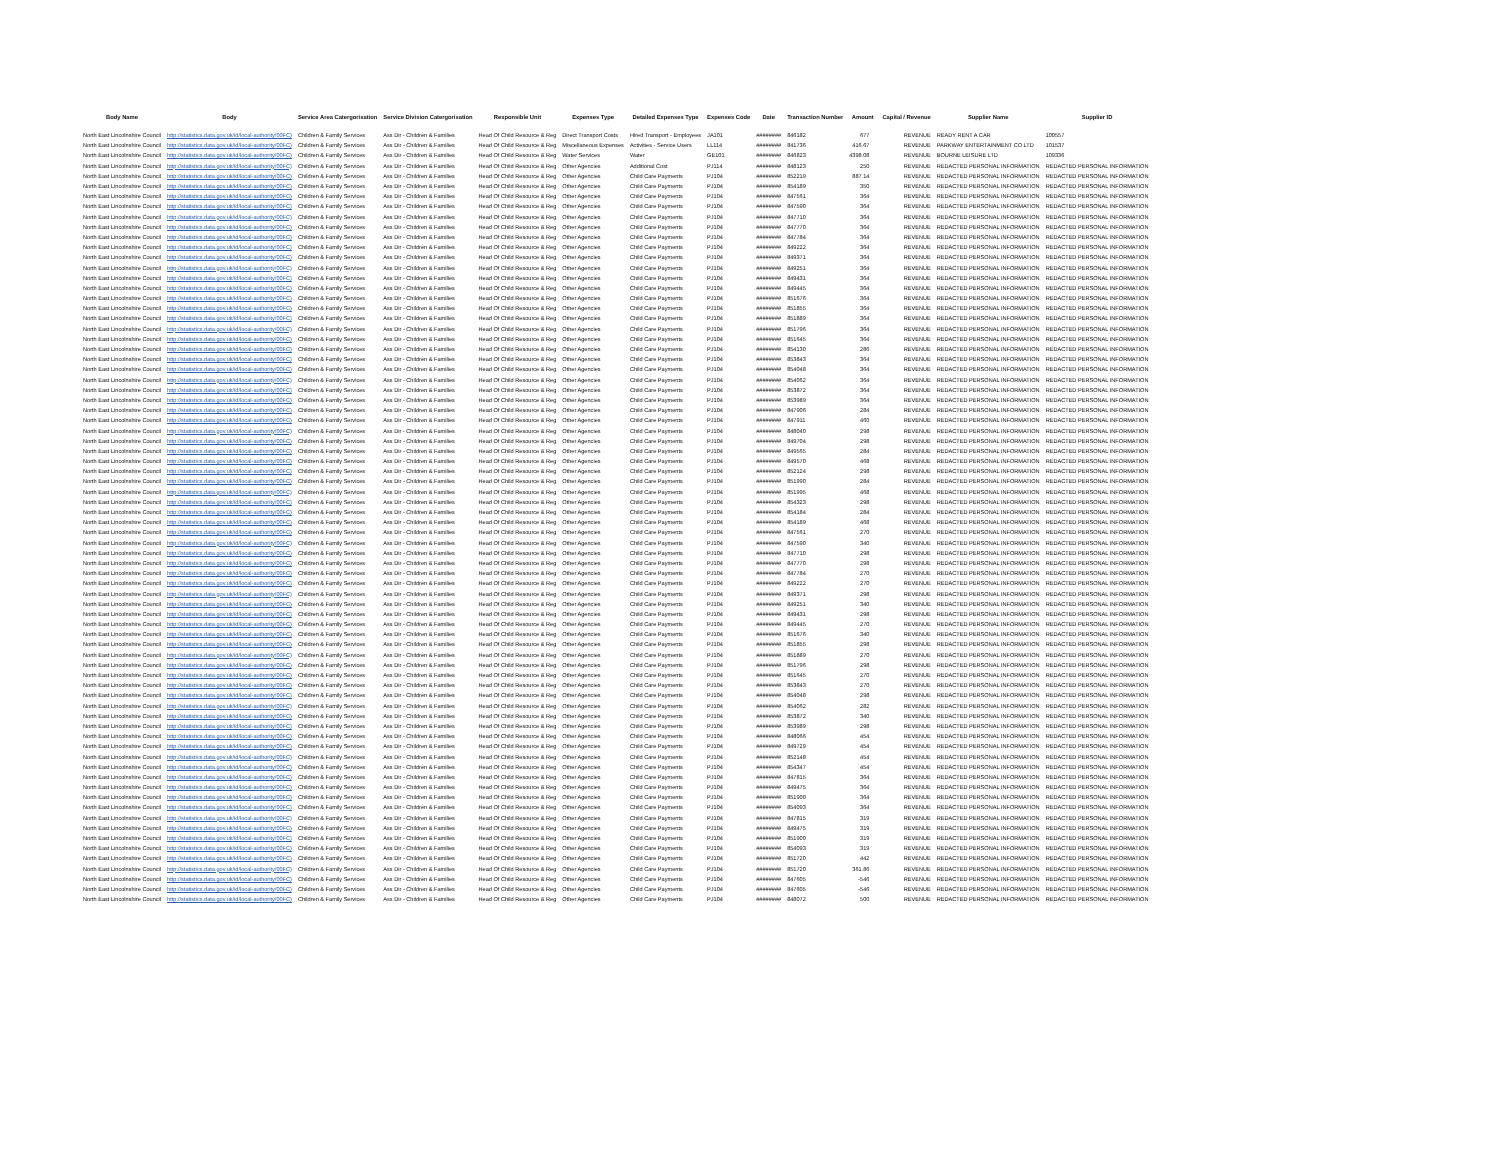| Body Name | Body | Service Area Catergorisation | Service Division Catergorisation | Responsible Unit | Expenses Type | Detailed Expenses Type | Expenses Code | Date | Transaction Number | Amount | Capital / Revenue | Supplier Name | Supplier ID |
| --- | --- | --- | --- | --- | --- | --- | --- | --- | --- | --- | --- | --- | --- |
| North East Lincolnshire Council | http://statistics.data.gov.uk/id/local-authority/00FC) | Children & Family Services | Ass Dir - Children & Families | Head Of Child Resource & Reg | Direct Transport Costs | Hired Transport - Employees | JA101 | ######## | 846182 | 677 | REVENUE | READY RENT A CAR | 100557 |
| North East Lincolnshire Council | http://statistics.data.gov.uk/id/local-authority/00FC) | Children & Family Services | Ass Dir - Children & Families | Head Of Child Resource & Reg | Miscellaneous Expenses | Activities - Service Users | LL114 | ######## | 841736 | 416.67 | REVENUE | PARKWAY ENTERTAINMENT CO LTD | 101537 |
| North East Lincolnshire Council | http://statistics.data.gov.uk/id/local-authority/00FC) | Children & Family Services | Ass Dir - Children & Families | Head Of Child Resource & Reg | Water Services | Water | GE101 | ######## | 846823 | 4398.08 | REVENUE | BOURNE LEISURE LTD | 109336 |
| North East Lincolnshire Council | http://statistics.data.gov.uk/id/local-authority/00FC) | Children & Family Services | Ass Dir - Children & Families | Head Of Child Resource & Reg | Other Agencies | Additional Cost | PJ114 | ######## | 848123 | 250 | REVENUE | REDACTED PERSONAL INFORMATION | REDACTED PERSONAL INFORMATION |
| North East Lincolnshire Council | http://statistics.data.gov.uk/id/local-authority/00FC) | Children & Family Services | Ass Dir - Children & Families | Head Of Child Resource & Reg | Other Agencies | Child Care Payments | PJ104 | ######## | 852219 | 887.14 | REVENUE | REDACTED PERSONAL INFORMATION | REDACTED PERSONAL INFORMATION |
| North East Lincolnshire Council | http://statistics.data.gov.uk/id/local-authority/00FC) | Children & Family Services | Ass Dir - Children & Families | Head Of Child Resource & Reg | Other Agencies | Child Care Payments | PJ104 | ######## | 854189 | 350 | REVENUE | REDACTED PERSONAL INFORMATION | REDACTED PERSONAL INFORMATION |
| North East Lincolnshire Council | http://statistics.data.gov.uk/id/local-authority/00FC) | Children & Family Services | Ass Dir - Children & Families | Head Of Child Resource & Reg | Other Agencies | Child Care Payments | PJ104 | ######## | 847561 | 364 | REVENUE | REDACTED PERSONAL INFORMATION | REDACTED PERSONAL INFORMATION |
| North East Lincolnshire Council | http://statistics.data.gov.uk/id/local-authority/00FC) | Children & Family Services | Ass Dir - Children & Families | Head Of Child Resource & Reg | Other Agencies | Child Care Payments | PJ104 | ######## | 847590 | 364 | REVENUE | REDACTED PERSONAL INFORMATION | REDACTED PERSONAL INFORMATION |
| North East Lincolnshire Council | http://statistics.data.gov.uk/id/local-authority/00FC) | Children & Family Services | Ass Dir - Children & Families | Head Of Child Resource & Reg | Other Agencies | Child Care Payments | PJ104 | ######## | 847710 | 364 | REVENUE | REDACTED PERSONAL INFORMATION | REDACTED PERSONAL INFORMATION |
| North East Lincolnshire Council | http://statistics.data.gov.uk/id/local-authority/00FC) | Children & Family Services | Ass Dir - Children & Families | Head Of Child Resource & Reg | Other Agencies | Child Care Payments | PJ104 | ######## | 847770 | 364 | REVENUE | REDACTED PERSONAL INFORMATION | REDACTED PERSONAL INFORMATION |
| North East Lincolnshire Council | http://statistics.data.gov.uk/id/local-authority/00FC) | Children & Family Services | Ass Dir - Children & Families | Head Of Child Resource & Reg | Other Agencies | Child Care Payments | PJ104 | ######## | 847784 | 364 | REVENUE | REDACTED PERSONAL INFORMATION | REDACTED PERSONAL INFORMATION |
| North East Lincolnshire Council | http://statistics.data.gov.uk/id/local-authority/00FC) | Children & Family Services | Ass Dir - Children & Families | Head Of Child Resource & Reg | Other Agencies | Child Care Payments | PJ104 | ######## | 849222 | 364 | REVENUE | REDACTED PERSONAL INFORMATION | REDACTED PERSONAL INFORMATION |
| North East Lincolnshire Council | http://statistics.data.gov.uk/id/local-authority/00FC) | Children & Family Services | Ass Dir - Children & Families | Head Of Child Resource & Reg | Other Agencies | Child Care Payments | PJ104 | ######## | 849371 | 364 | REVENUE | REDACTED PERSONAL INFORMATION | REDACTED PERSONAL INFORMATION |
| North East Lincolnshire Council | http://statistics.data.gov.uk/id/local-authority/00FC) | Children & Family Services | Ass Dir - Children & Families | Head Of Child Resource & Reg | Other Agencies | Child Care Payments | PJ104 | ######## | 849251 | 364 | REVENUE | REDACTED PERSONAL INFORMATION | REDACTED PERSONAL INFORMATION |
| North East Lincolnshire Council | http://statistics.data.gov.uk/id/local-authority/00FC) | Children & Family Services | Ass Dir - Children & Families | Head Of Child Resource & Reg | Other Agencies | Child Care Payments | PJ104 | ######## | 849431 | 364 | REVENUE | REDACTED PERSONAL INFORMATION | REDACTED PERSONAL INFORMATION |
| North East Lincolnshire Council | http://statistics.data.gov.uk/id/local-authority/00FC) | Children & Family Services | Ass Dir - Children & Families | Head Of Child Resource & Reg | Other Agencies | Child Care Payments | PJ104 | ######## | 849445 | 364 | REVENUE | REDACTED PERSONAL INFORMATION | REDACTED PERSONAL INFORMATION |
| North East Lincolnshire Council | http://statistics.data.gov.uk/id/local-authority/00FC) | Children & Family Services | Ass Dir - Children & Families | Head Of Child Resource & Reg | Other Agencies | Child Care Payments | PJ104 | ######## | 851676 | 364 | REVENUE | REDACTED PERSONAL INFORMATION | REDACTED PERSONAL INFORMATION |
| North East Lincolnshire Council | http://statistics.data.gov.uk/id/local-authority/00FC) | Children & Family Services | Ass Dir - Children & Families | Head Of Child Resource & Reg | Other Agencies | Child Care Payments | PJ104 | ######## | 851855 | 364 | REVENUE | REDACTED PERSONAL INFORMATION | REDACTED PERSONAL INFORMATION |
| North East Lincolnshire Council | http://statistics.data.gov.uk/id/local-authority/00FC) | Children & Family Services | Ass Dir - Children & Families | Head Of Child Resource & Reg | Other Agencies | Child Care Payments | PJ104 | ######## | 851889 | 364 | REVENUE | REDACTED PERSONAL INFORMATION | REDACTED PERSONAL INFORMATION |
| North East Lincolnshire Council | http://statistics.data.gov.uk/id/local-authority/00FC) | Children & Family Services | Ass Dir - Children & Families | Head Of Child Resource & Reg | Other Agencies | Child Care Payments | PJ104 | ######## | 851796 | 364 | REVENUE | REDACTED PERSONAL INFORMATION | REDACTED PERSONAL INFORMATION |
| North East Lincolnshire Council | http://statistics.data.gov.uk/id/local-authority/00FC) | Children & Family Services | Ass Dir - Children & Families | Head Of Child Resource & Reg | Other Agencies | Child Care Payments | PJ104 | ######## | 851645 | 364 | REVENUE | REDACTED PERSONAL INFORMATION | REDACTED PERSONAL INFORMATION |
| North East Lincolnshire Council | http://statistics.data.gov.uk/id/local-authority/00FC) | Children & Family Services | Ass Dir - Children & Families | Head Of Child Resource & Reg | Other Agencies | Child Care Payments | PJ104 | ######## | 854130 | 286 | REVENUE | REDACTED PERSONAL INFORMATION | REDACTED PERSONAL INFORMATION |
| North East Lincolnshire Council | http://statistics.data.gov.uk/id/local-authority/00FC) | Children & Family Services | Ass Dir - Children & Families | Head Of Child Resource & Reg | Other Agencies | Child Care Payments | PJ104 | ######## | 853843 | 364 | REVENUE | REDACTED PERSONAL INFORMATION | REDACTED PERSONAL INFORMATION |
| North East Lincolnshire Council | http://statistics.data.gov.uk/id/local-authority/00FC) | Children & Family Services | Ass Dir - Children & Families | Head Of Child Resource & Reg | Other Agencies | Child Care Payments | PJ104 | ######## | 854048 | 364 | REVENUE | REDACTED PERSONAL INFORMATION | REDACTED PERSONAL INFORMATION |
| North East Lincolnshire Council | http://statistics.data.gov.uk/id/local-authority/00FC) | Children & Family Services | Ass Dir - Children & Families | Head Of Child Resource & Reg | Other Agencies | Child Care Payments | PJ104 | ######## | 854062 | 364 | REVENUE | REDACTED PERSONAL INFORMATION | REDACTED PERSONAL INFORMATION |
| North East Lincolnshire Council | http://statistics.data.gov.uk/id/local-authority/00FC) | Children & Family Services | Ass Dir - Children & Families | Head Of Child Resource & Reg | Other Agencies | Child Care Payments | PJ104 | ######## | 853872 | 364 | REVENUE | REDACTED PERSONAL INFORMATION | REDACTED PERSONAL INFORMATION |
| North East Lincolnshire Council | http://statistics.data.gov.uk/id/local-authority/00FC) | Children & Family Services | Ass Dir - Children & Families | Head Of Child Resource & Reg | Other Agencies | Child Care Payments | PJ104 | ######## | 853989 | 364 | REVENUE | REDACTED PERSONAL INFORMATION | REDACTED PERSONAL INFORMATION |
| North East Lincolnshire Council | http://statistics.data.gov.uk/id/local-authority/00FC) | Children & Family Services | Ass Dir - Children & Families | Head Of Child Resource & Reg | Other Agencies | Child Care Payments | PJ104 | ######## | 847906 | 284 | REVENUE | REDACTED PERSONAL INFORMATION | REDACTED PERSONAL INFORMATION |
| North East Lincolnshire Council | http://statistics.data.gov.uk/id/local-authority/00FC) | Children & Family Services | Ass Dir - Children & Families | Head Of Child Resource & Reg | Other Agencies | Child Care Payments | PJ104 | ######## | 847911 | 460 | REVENUE | REDACTED PERSONAL INFORMATION | REDACTED PERSONAL INFORMATION |
| North East Lincolnshire Council | http://statistics.data.gov.uk/id/local-authority/00FC) | Children & Family Services | Ass Dir - Children & Families | Head Of Child Resource & Reg | Other Agencies | Child Care Payments | PJ104 | ######## | 848040 | 298 | REVENUE | REDACTED PERSONAL INFORMATION | REDACTED PERSONAL INFORMATION |
| North East Lincolnshire Council | http://statistics.data.gov.uk/id/local-authority/00FC) | Children & Family Services | Ass Dir - Children & Families | Head Of Child Resource & Reg | Other Agencies | Child Care Payments | PJ104 | ######## | 849704 | 298 | REVENUE | REDACTED PERSONAL INFORMATION | REDACTED PERSONAL INFORMATION |
| North East Lincolnshire Council | http://statistics.data.gov.uk/id/local-authority/00FC) | Children & Family Services | Ass Dir - Children & Families | Head Of Child Resource & Reg | Other Agencies | Child Care Payments | PJ104 | ######## | 849565 | 284 | REVENUE | REDACTED PERSONAL INFORMATION | REDACTED PERSONAL INFORMATION |
| North East Lincolnshire Council | http://statistics.data.gov.uk/id/local-authority/00FC) | Children & Family Services | Ass Dir - Children & Families | Head Of Child Resource & Reg | Other Agencies | Child Care Payments | PJ104 | ######## | 849570 | 468 | REVENUE | REDACTED PERSONAL INFORMATION | REDACTED PERSONAL INFORMATION |
| North East Lincolnshire Council | http://statistics.data.gov.uk/id/local-authority/00FC) | Children & Family Services | Ass Dir - Children & Families | Head Of Child Resource & Reg | Other Agencies | Child Care Payments | PJ104 | ######## | 852124 | 298 | REVENUE | REDACTED PERSONAL INFORMATION | REDACTED PERSONAL INFORMATION |
| North East Lincolnshire Council | http://statistics.data.gov.uk/id/local-authority/00FC) | Children & Family Services | Ass Dir - Children & Families | Head Of Child Resource & Reg | Other Agencies | Child Care Payments | PJ104 | ######## | 851990 | 284 | REVENUE | REDACTED PERSONAL INFORMATION | REDACTED PERSONAL INFORMATION |
| North East Lincolnshire Council | http://statistics.data.gov.uk/id/local-authority/00FC) | Children & Family Services | Ass Dir - Children & Families | Head Of Child Resource & Reg | Other Agencies | Child Care Payments | PJ104 | ######## | 851995 | 468 | REVENUE | REDACTED PERSONAL INFORMATION | REDACTED PERSONAL INFORMATION |
| North East Lincolnshire Council | http://statistics.data.gov.uk/id/local-authority/00FC) | Children & Family Services | Ass Dir - Children & Families | Head Of Child Resource & Reg | Other Agencies | Child Care Payments | PJ104 | ######## | 854323 | 298 | REVENUE | REDACTED PERSONAL INFORMATION | REDACTED PERSONAL INFORMATION |
| North East Lincolnshire Council | http://statistics.data.gov.uk/id/local-authority/00FC) | Children & Family Services | Ass Dir - Children & Families | Head Of Child Resource & Reg | Other Agencies | Child Care Payments | PJ104 | ######## | 854184 | 284 | REVENUE | REDACTED PERSONAL INFORMATION | REDACTED PERSONAL INFORMATION |
| North East Lincolnshire Council | http://statistics.data.gov.uk/id/local-authority/00FC) | Children & Family Services | Ass Dir - Children & Families | Head Of Child Resource & Reg | Other Agencies | Child Care Payments | PJ104 | ######## | 854189 | 468 | REVENUE | REDACTED PERSONAL INFORMATION | REDACTED PERSONAL INFORMATION |
| North East Lincolnshire Council | http://statistics.data.gov.uk/id/local-authority/00FC) | Children & Family Services | Ass Dir - Children & Families | Head Of Child Resource & Reg | Other Agencies | Child Care Payments | PJ104 | ######## | 847561 | 270 | REVENUE | REDACTED PERSONAL INFORMATION | REDACTED PERSONAL INFORMATION |
| North East Lincolnshire Council | http://statistics.data.gov.uk/id/local-authority/00FC) | Children & Family Services | Ass Dir - Children & Families | Head Of Child Resource & Reg | Other Agencies | Child Care Payments | PJ104 | ######## | 847590 | 340 | REVENUE | REDACTED PERSONAL INFORMATION | REDACTED PERSONAL INFORMATION |
| North East Lincolnshire Council | http://statistics.data.gov.uk/id/local-authority/00FC) | Children & Family Services | Ass Dir - Children & Families | Head Of Child Resource & Reg | Other Agencies | Child Care Payments | PJ104 | ######## | 847710 | 298 | REVENUE | REDACTED PERSONAL INFORMATION | REDACTED PERSONAL INFORMATION |
| North East Lincolnshire Council | http://statistics.data.gov.uk/id/local-authority/00FC) | Children & Family Services | Ass Dir - Children & Families | Head Of Child Resource & Reg | Other Agencies | Child Care Payments | PJ104 | ######## | 847770 | 298 | REVENUE | REDACTED PERSONAL INFORMATION | REDACTED PERSONAL INFORMATION |
| North East Lincolnshire Council | http://statistics.data.gov.uk/id/local-authority/00FC) | Children & Family Services | Ass Dir - Children & Families | Head Of Child Resource & Reg | Other Agencies | Child Care Payments | PJ104 | ######## | 847784 | 270 | REVENUE | REDACTED PERSONAL INFORMATION | REDACTED PERSONAL INFORMATION |
| North East Lincolnshire Council | http://statistics.data.gov.uk/id/local-authority/00FC) | Children & Family Services | Ass Dir - Children & Families | Head Of Child Resource & Reg | Other Agencies | Child Care Payments | PJ104 | ######## | 849222 | 270 | REVENUE | REDACTED PERSONAL INFORMATION | REDACTED PERSONAL INFORMATION |
| North East Lincolnshire Council | http://statistics.data.gov.uk/id/local-authority/00FC) | Children & Family Services | Ass Dir - Children & Families | Head Of Child Resource & Reg | Other Agencies | Child Care Payments | PJ104 | ######## | 849371 | 298 | REVENUE | REDACTED PERSONAL INFORMATION | REDACTED PERSONAL INFORMATION |
| North East Lincolnshire Council | http://statistics.data.gov.uk/id/local-authority/00FC) | Children & Family Services | Ass Dir - Children & Families | Head Of Child Resource & Reg | Other Agencies | Child Care Payments | PJ104 | ######## | 849251 | 340 | REVENUE | REDACTED PERSONAL INFORMATION | REDACTED PERSONAL INFORMATION |
| North East Lincolnshire Council | http://statistics.data.gov.uk/id/local-authority/00FC) | Children & Family Services | Ass Dir - Children & Families | Head Of Child Resource & Reg | Other Agencies | Child Care Payments | PJ104 | ######## | 849431 | 298 | REVENUE | REDACTED PERSONAL INFORMATION | REDACTED PERSONAL INFORMATION |
| North East Lincolnshire Council | http://statistics.data.gov.uk/id/local-authority/00FC) | Children & Family Services | Ass Dir - Children & Families | Head Of Child Resource & Reg | Other Agencies | Child Care Payments | PJ104 | ######## | 849445 | 270 | REVENUE | REDACTED PERSONAL INFORMATION | REDACTED PERSONAL INFORMATION |
| North East Lincolnshire Council | http://statistics.data.gov.uk/id/local-authority/00FC) | Children & Family Services | Ass Dir - Children & Families | Head Of Child Resource & Reg | Other Agencies | Child Care Payments | PJ104 | ######## | 851676 | 340 | REVENUE | REDACTED PERSONAL INFORMATION | REDACTED PERSONAL INFORMATION |
| North East Lincolnshire Council | http://statistics.data.gov.uk/id/local-authority/00FC) | Children & Family Services | Ass Dir - Children & Families | Head Of Child Resource & Reg | Other Agencies | Child Care Payments | PJ104 | ######## | 851855 | 298 | REVENUE | REDACTED PERSONAL INFORMATION | REDACTED PERSONAL INFORMATION |
| North East Lincolnshire Council | http://statistics.data.gov.uk/id/local-authority/00FC) | Children & Family Services | Ass Dir - Children & Families | Head Of Child Resource & Reg | Other Agencies | Child Care Payments | PJ104 | ######## | 851889 | 270 | REVENUE | REDACTED PERSONAL INFORMATION | REDACTED PERSONAL INFORMATION |
| North East Lincolnshire Council | http://statistics.data.gov.uk/id/local-authority/00FC) | Children & Family Services | Ass Dir - Children & Families | Head Of Child Resource & Reg | Other Agencies | Child Care Payments | PJ104 | ######## | 851796 | 298 | REVENUE | REDACTED PERSONAL INFORMATION | REDACTED PERSONAL INFORMATION |
| North East Lincolnshire Council | http://statistics.data.gov.uk/id/local-authority/00FC) | Children & Family Services | Ass Dir - Children & Families | Head Of Child Resource & Reg | Other Agencies | Child Care Payments | PJ104 | ######## | 851645 | 270 | REVENUE | REDACTED PERSONAL INFORMATION | REDACTED PERSONAL INFORMATION |
| North East Lincolnshire Council | http://statistics.data.gov.uk/id/local-authority/00FC) | Children & Family Services | Ass Dir - Children & Families | Head Of Child Resource & Reg | Other Agencies | Child Care Payments | PJ104 | ######## | 853843 | 270 | REVENUE | REDACTED PERSONAL INFORMATION | REDACTED PERSONAL INFORMATION |
| North East Lincolnshire Council | http://statistics.data.gov.uk/id/local-authority/00FC) | Children & Family Services | Ass Dir - Children & Families | Head Of Child Resource & Reg | Other Agencies | Child Care Payments | PJ104 | ######## | 854048 | 298 | REVENUE | REDACTED PERSONAL INFORMATION | REDACTED PERSONAL INFORMATION |
| North East Lincolnshire Council | http://statistics.data.gov.uk/id/local-authority/00FC) | Children & Family Services | Ass Dir - Children & Families | Head Of Child Resource & Reg | Other Agencies | Child Care Payments | PJ104 | ######## | 854062 | 282 | REVENUE | REDACTED PERSONAL INFORMATION | REDACTED PERSONAL INFORMATION |
| North East Lincolnshire Council | http://statistics.data.gov.uk/id/local-authority/00FC) | Children & Family Services | Ass Dir - Children & Families | Head Of Child Resource & Reg | Other Agencies | Child Care Payments | PJ104 | ######## | 853872 | 340 | REVENUE | REDACTED PERSONAL INFORMATION | REDACTED PERSONAL INFORMATION |
| North East Lincolnshire Council | http://statistics.data.gov.uk/id/local-authority/00FC) | Children & Family Services | Ass Dir - Children & Families | Head Of Child Resource & Reg | Other Agencies | Child Care Payments | PJ104 | ######## | 853989 | 298 | REVENUE | REDACTED PERSONAL INFORMATION | REDACTED PERSONAL INFORMATION |
| North East Lincolnshire Council | http://statistics.data.gov.uk/id/local-authority/00FC) | Children & Family Services | Ass Dir - Children & Families | Head Of Child Resource & Reg | Other Agencies | Child Care Payments | PJ104 | ######## | 848066 | 454 | REVENUE | REDACTED PERSONAL INFORMATION | REDACTED PERSONAL INFORMATION |
| North East Lincolnshire Council | http://statistics.data.gov.uk/id/local-authority/00FC) | Children & Family Services | Ass Dir - Children & Families | Head Of Child Resource & Reg | Other Agencies | Child Care Payments | PJ104 | ######## | 849729 | 454 | REVENUE | REDACTED PERSONAL INFORMATION | REDACTED PERSONAL INFORMATION |
| North East Lincolnshire Council | http://statistics.data.gov.uk/id/local-authority/00FC) | Children & Family Services | Ass Dir - Children & Families | Head Of Child Resource & Reg | Other Agencies | Child Care Payments | PJ104 | ######## | 852148 | 454 | REVENUE | REDACTED PERSONAL INFORMATION | REDACTED PERSONAL INFORMATION |
| North East Lincolnshire Council | http://statistics.data.gov.uk/id/local-authority/00FC) | Children & Family Services | Ass Dir - Children & Families | Head Of Child Resource & Reg | Other Agencies | Child Care Payments | PJ104 | ######## | 854347 | 454 | REVENUE | REDACTED PERSONAL INFORMATION | REDACTED PERSONAL INFORMATION |
| North East Lincolnshire Council | http://statistics.data.gov.uk/id/local-authority/00FC) | Children & Family Services | Ass Dir - Children & Families | Head Of Child Resource & Reg | Other Agencies | Child Care Payments | PJ104 | ######## | 847815 | 364 | REVENUE | REDACTED PERSONAL INFORMATION | REDACTED PERSONAL INFORMATION |
| North East Lincolnshire Council | http://statistics.data.gov.uk/id/local-authority/00FC) | Children & Family Services | Ass Dir - Children & Families | Head Of Child Resource & Reg | Other Agencies | Child Care Payments | PJ104 | ######## | 849475 | 364 | REVENUE | REDACTED PERSONAL INFORMATION | REDACTED PERSONAL INFORMATION |
| North East Lincolnshire Council | http://statistics.data.gov.uk/id/local-authority/00FC) | Children & Family Services | Ass Dir - Children & Families | Head Of Child Resource & Reg | Other Agencies | Child Care Payments | PJ104 | ######## | 851900 | 364 | REVENUE | REDACTED PERSONAL INFORMATION | REDACTED PERSONAL INFORMATION |
| North East Lincolnshire Council | http://statistics.data.gov.uk/id/local-authority/00FC) | Children & Family Services | Ass Dir - Children & Families | Head Of Child Resource & Reg | Other Agencies | Child Care Payments | PJ104 | ######## | 854093 | 364 | REVENUE | REDACTED PERSONAL INFORMATION | REDACTED PERSONAL INFORMATION |
| North East Lincolnshire Council | http://statistics.data.gov.uk/id/local-authority/00FC) | Children & Family Services | Ass Dir - Children & Families | Head Of Child Resource & Reg | Other Agencies | Child Care Payments | PJ104 | ######## | 847815 | 319 | REVENUE | REDACTED PERSONAL INFORMATION | REDACTED PERSONAL INFORMATION |
| North East Lincolnshire Council | http://statistics.data.gov.uk/id/local-authority/00FC) | Children & Family Services | Ass Dir - Children & Families | Head Of Child Resource & Reg | Other Agencies | Child Care Payments | PJ104 | ######## | 849475 | 319 | REVENUE | REDACTED PERSONAL INFORMATION | REDACTED PERSONAL INFORMATION |
| North East Lincolnshire Council | http://statistics.data.gov.uk/id/local-authority/00FC) | Children & Family Services | Ass Dir - Children & Families | Head Of Child Resource & Reg | Other Agencies | Child Care Payments | PJ104 | ######## | 851900 | 319 | REVENUE | REDACTED PERSONAL INFORMATION | REDACTED PERSONAL INFORMATION |
| North East Lincolnshire Council | http://statistics.data.gov.uk/id/local-authority/00FC) | Children & Family Services | Ass Dir - Children & Families | Head Of Child Resource & Reg | Other Agencies | Child Care Payments | PJ104 | ######## | 854093 | 319 | REVENUE | REDACTED PERSONAL INFORMATION | REDACTED PERSONAL INFORMATION |
| North East Lincolnshire Council | http://statistics.data.gov.uk/id/local-authority/00FC) | Children & Family Services | Ass Dir - Children & Families | Head Of Child Resource & Reg | Other Agencies | Child Care Payments | PJ104 | ######## | 851720 | 442 | REVENUE | REDACTED PERSONAL INFORMATION | REDACTED PERSONAL INFORMATION |
| North East Lincolnshire Council | http://statistics.data.gov.uk/id/local-authority/00FC) | Children & Family Services | Ass Dir - Children & Families | Head Of Child Resource & Reg | Other Agencies | Child Care Payments | PJ104 | ######## | 851720 | 361.86 | REVENUE | REDACTED PERSONAL INFORMATION | REDACTED PERSONAL INFORMATION |
| North East Lincolnshire Council | http://statistics.data.gov.uk/id/local-authority/00FC) | Children & Family Services | Ass Dir - Children & Families | Head Of Child Resource & Reg | Other Agencies | Child Care Payments | PJ104 | ######## | 847605 | -546 | REVENUE | REDACTED PERSONAL INFORMATION | REDACTED PERSONAL INFORMATION |
| North East Lincolnshire Council | http://statistics.data.gov.uk/id/local-authority/00FC) | Children & Family Services | Ass Dir - Children & Families | Head Of Child Resource & Reg | Other Agencies | Child Care Payments | PJ104 | ######## | 847605 | -546 | REVENUE | REDACTED PERSONAL INFORMATION | REDACTED PERSONAL INFORMATION |
| North East Lincolnshire Council | http://statistics.data.gov.uk/id/local-authority/00FC) | Children & Family Services | Ass Dir - Children & Families | Head Of Child Resource & Reg | Other Agencies | Child Care Payments | PJ104 | ######## | 848072 | 500 | REVENUE | REDACTED PERSONAL INFORMATION | REDACTED PERSONAL INFORMATION |